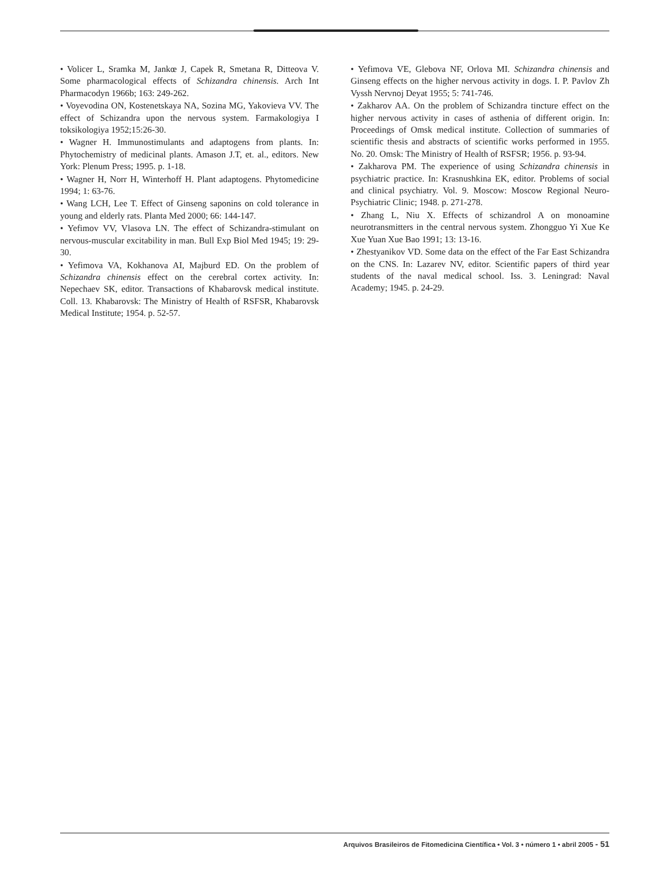• Volicer L, Sramka M, Jankœ J, Capek R, Smetana R, Ditteova V. Some pharmacological effects of Schizandra chinensis. Arch Int Pharmacodyn 1966b; 163: 249-262.
• Voyevodina ON, Kostenetskaya NA, Sozina MG, Yakovieva VV. The effect of Schizandra upon the nervous system. Farmakologiya I toksikologiya 1952;15:26-30.
• Wagner H. Immunostimulants and adaptogens from plants. In: Phytochemistry of medicinal plants. Amason J.T, et. al., editors. New York: Plenum Press; 1995. p. 1-18.
• Wagner H, Norr H, Winterhoff H. Plant adaptogens. Phytomedicine 1994; 1: 63-76.
• Wang LCH, Lee T. Effect of Ginseng saponins on cold tolerance in young and elderly rats. Planta Med 2000; 66: 144-147.
• Yefimov VV, Vlasova LN. The effect of Schizandra-stimulant on nervous-muscular excitability in man. Bull Exp Biol Med 1945; 19: 29-30.
• Yefimova VA, Kokhanova AI, Majburd ED. On the problem of Schizandra chinensis effect on the cerebral cortex activity. In: Nepechaev SK, editor. Transactions of Khabarovsk medical institute. Coll. 13. Khabarovsk: The Ministry of Health of RSFSR, Khabarovsk Medical Institute; 1954. p. 52-57.
• Yefimova VE, Glebova NF, Orlova MI. Schizandra chinensis and Ginseng effects on the higher nervous activity in dogs. I. P. Pavlov Zh Vyssh Nervnoj Deyat 1955; 5: 741-746.
• Zakharov AA. On the problem of Schizandra tincture effect on the higher nervous activity in cases of asthenia of different origin. In: Proceedings of Omsk medical institute. Collection of summaries of scientific thesis and abstracts of scientific works performed in 1955. No. 20. Omsk: The Ministry of Health of RSFSR; 1956. p. 93-94.
• Zakharova PM. The experience of using Schizandra chinensis in psychiatric practice. In: Krasnushkina EK, editor. Problems of social and clinical psychiatry. Vol. 9. Moscow: Moscow Regional Neuro-Psychiatric Clinic; 1948. p. 271-278.
• Zhang L, Niu X. Effects of schizandrol A on monoamine neurotransmitters in the central nervous system. Zhongguo Yi Xue Ke Xue Yuan Xue Bao 1991; 13: 13-16.
• Zhestyanikov VD. Some data on the effect of the Far East Schizandra on the CNS. In: Lazarev NV, editor. Scientific papers of third year students of the naval medical school. Iss. 3. Leningrad: Naval Academy; 1945. p. 24-29.
Arquivos Brasileiros de Fitomedicina Científica • Vol. 3 • número 1 • abril 2005 - 51